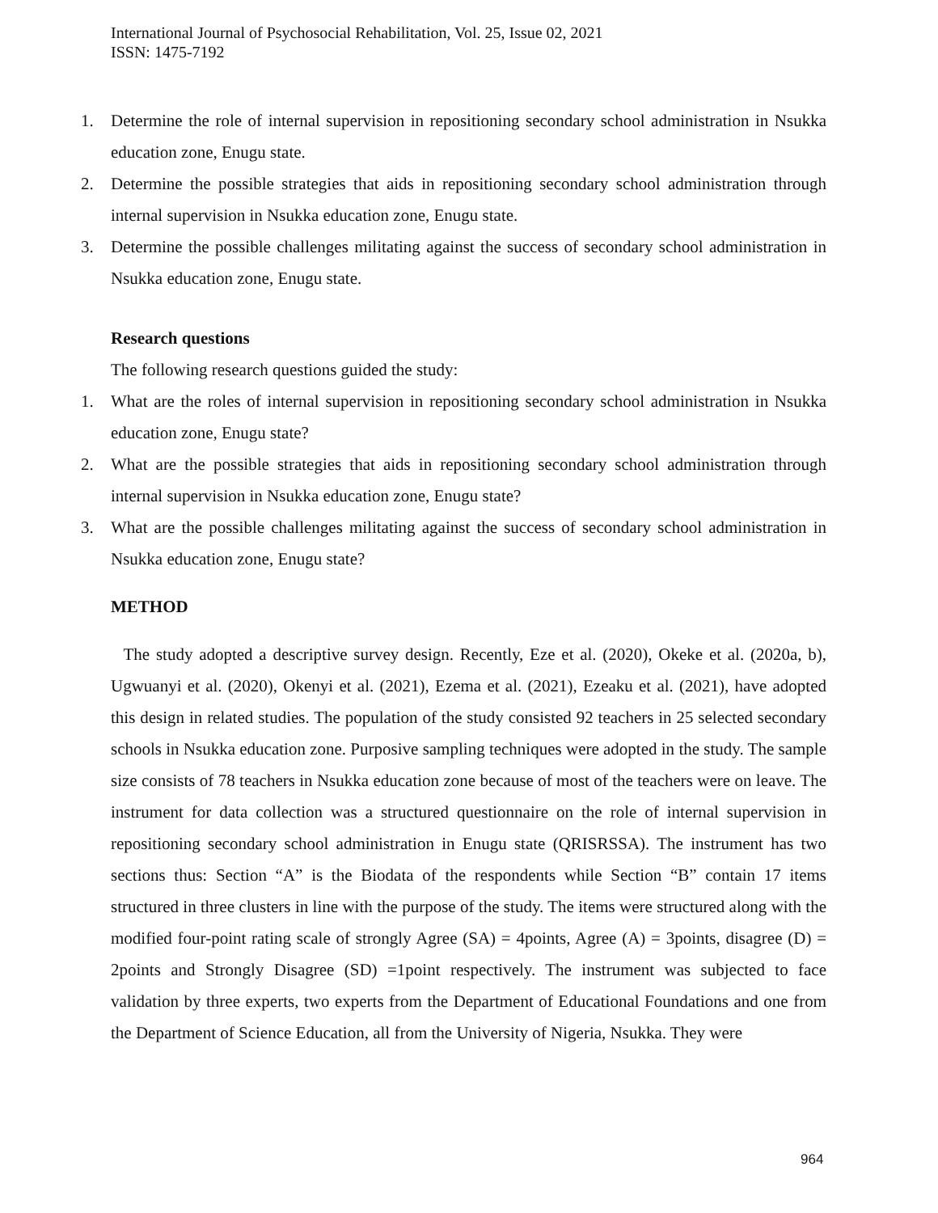International Journal of Psychosocial Rehabilitation, Vol. 25, Issue 02, 2021
ISSN: 1475-7192
1. Determine the role of internal supervision in repositioning secondary school administration in Nsukka education zone, Enugu state.
2. Determine the possible strategies that aids in repositioning secondary school administration through internal supervision in Nsukka education zone, Enugu state.
3. Determine the possible challenges militating against the success of secondary school administration in Nsukka education zone, Enugu state.
Research questions
The following research questions guided the study:
1. What are the roles of internal supervision in repositioning secondary school administration in Nsukka education zone, Enugu state?
2. What are the possible strategies that aids in repositioning secondary school administration through internal supervision in Nsukka education zone, Enugu state?
3. What are the possible challenges militating against the success of secondary school administration in Nsukka education zone, Enugu state?
METHOD
The study adopted a descriptive survey design. Recently, Eze et al. (2020), Okeke et al. (2020a, b), Ugwuanyi et al. (2020), Okenyi et al. (2021), Ezema et al. (2021), Ezeaku et al. (2021), have adopted this design in related studies. The population of the study consisted 92 teachers in 25 selected secondary schools in Nsukka education zone. Purposive sampling techniques were adopted in the study. The sample size consists of 78 teachers in Nsukka education zone because of most of the teachers were on leave. The instrument for data collection was a structured questionnaire on the role of internal supervision in repositioning secondary school administration in Enugu state (QRISRSSA). The instrument has two sections thus: Section “A” is the Biodata of the respondents while Section “B” contain 17 items structured in three clusters in line with the purpose of the study. The items were structured along with the modified four-point rating scale of strongly Agree (SA) = 4points, Agree (A) = 3points, disagree (D) = 2points and Strongly Disagree (SD) =1point respectively. The instrument was subjected to face validation by three experts, two experts from the Department of Educational Foundations and one from the Department of Science Education, all from the University of Nigeria, Nsukka. They were
964